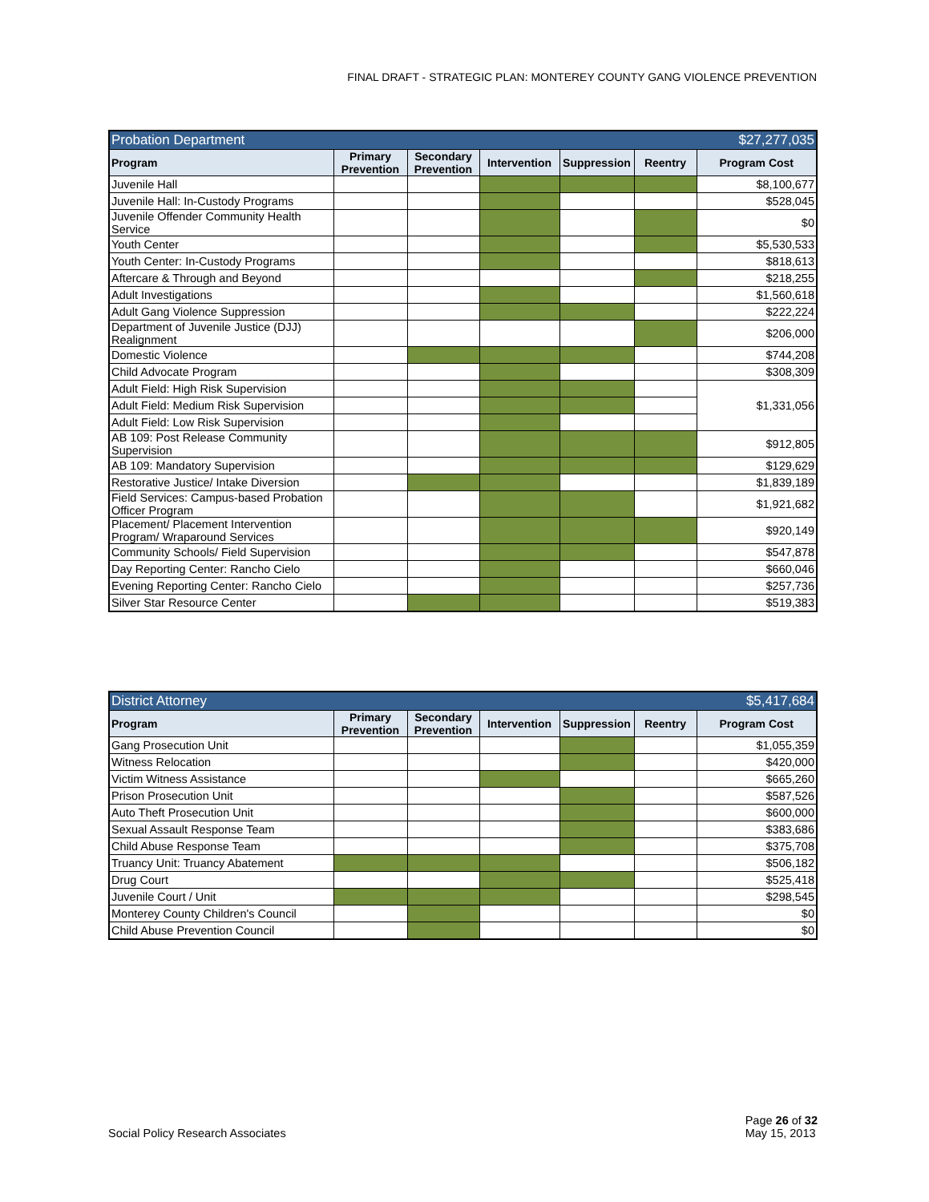FINAL DRAFT - STRATEGIC PLAN: MONTEREY COUNTY GANG VIOLENCE PREVENTION
| Probation Department | | | | | | $27,277,035 |
| Program | Primary Prevention | Secondary Prevention | Intervention | Suppression | Reentry | Program Cost |
| Juvenile Hall | | | | | | $8,100,677 |
| Juvenile Hall: In-Custody Programs | | | | | | $528,045 |
| Juvenile Offender Community Health Service | | | | | | $0 |
| Youth Center | | | | | | $5,530,533 |
| Youth Center: In-Custody Programs | | | | | | $818,613 |
| Aftercare & Through and Beyond | | | | | | $218,255 |
| Adult Investigations | | | | | | $1,560,618 |
| Adult Gang Violence Suppression | | | | | | $222,224 |
| Department of Juvenile Justice (DJJ) Realignment | | | | | | $206,000 |
| Domestic Violence | | | | | | $744,208 |
| Child Advocate Program | | | | | | $308,309 |
| Adult Field: High Risk Supervision | | | | | | $1,331,056 |
| Adult Field: Medium Risk Supervision | | | | | | |
| Adult Field: Low Risk Supervision | | | | | | |
| AB 109: Post Release Community Supervision | | | | | | $912,805 |
| AB 109: Mandatory Supervision | | | | | | $129,629 |
| Restorative Justice/ Intake Diversion | | | | | | $1,839,189 |
| Field Services: Campus-based Probation Officer Program | | | | | | $1,921,682 |
| Placement/ Placement Intervention Program/ Wraparound Services | | | | | | $920,149 |
| Community Schools/ Field Supervision | | | | | | $547,878 |
| Day Reporting Center: Rancho Cielo | | | | | | $660,046 |
| Evening Reporting Center: Rancho Cielo | | | | | | $257,736 |
| Silver Star Resource Center | | | | | | $519,383 |
| District Attorney | | | | | | $5,417,684 |
| Program | Primary Prevention | Secondary Prevention | Intervention | Suppression | Reentry | Program Cost |
| Gang Prosecution Unit | | | | | | $1,055,359 |
| Witness Relocation | | | | | | $420,000 |
| Victim Witness Assistance | | | | | | $665,260 |
| Prison Prosecution Unit | | | | | | $587,526 |
| Auto Theft Prosecution Unit | | | | | | $600,000 |
| Sexual Assault Response Team | | | | | | $383,686 |
| Child Abuse Response Team | | | | | | $375,708 |
| Truancy Unit: Truancy Abatement | | | | | | $506,182 |
| Drug Court | | | | | | $525,418 |
| Juvenile Court / Unit | | | | | | $298,545 |
| Monterey County Children's Council | | | | | | $0 |
| Child Abuse Prevention Council | | | | | | $0 |
Social Policy Research Associates
Page 26 of 32
May 15, 2013